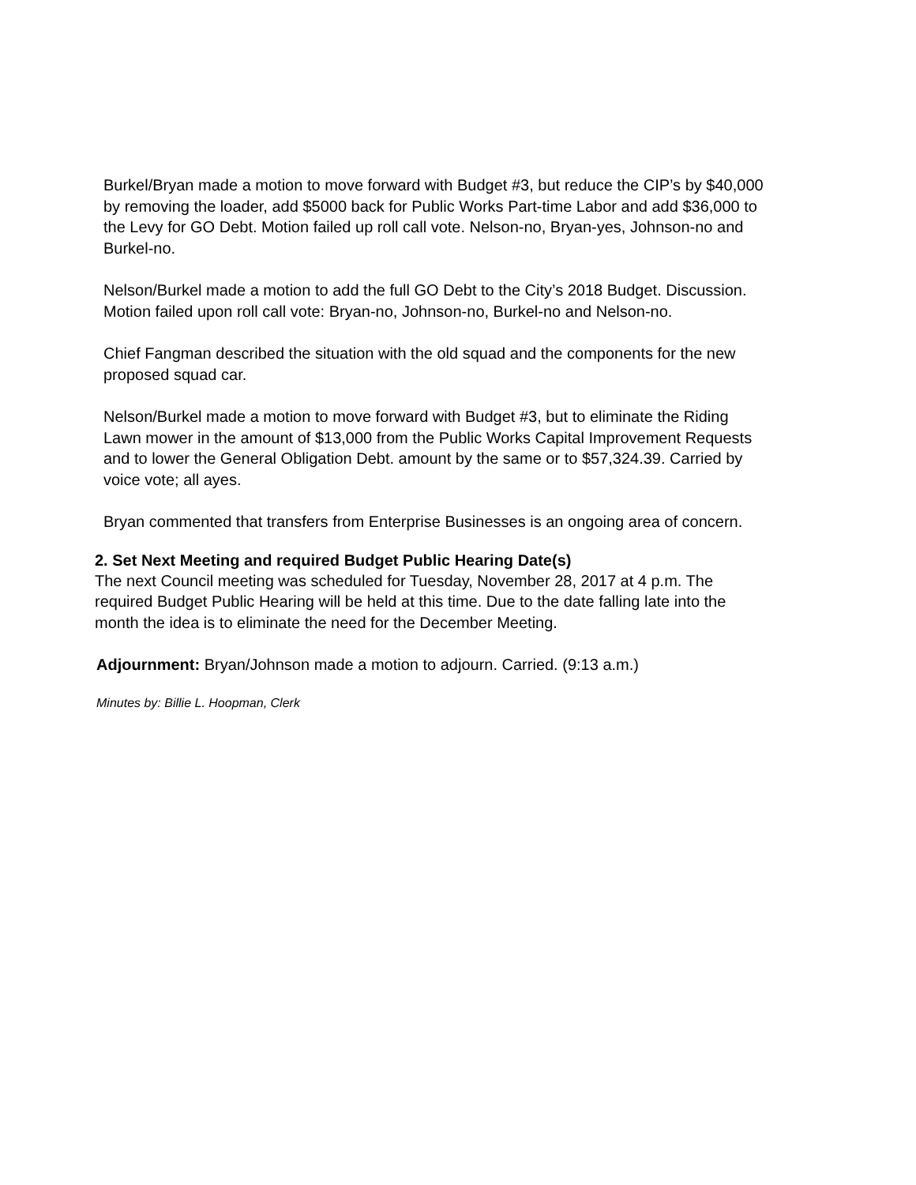Burkel/Bryan made a motion to move forward with Budget #3, but reduce the CIP’s by $40,000 by removing the loader, add $5000 back for Public Works Part-time Labor and add $36,000 to the Levy for GO Debt. Motion failed up roll call vote. Nelson-no, Bryan-yes, Johnson-no and Burkel-no.
Nelson/Burkel made a motion to add the full GO Debt to the City’s 2018 Budget. Discussion. Motion failed upon roll call vote: Bryan-no, Johnson-no, Burkel-no and Nelson-no.
Chief Fangman described the situation with the old squad and the components for the new proposed squad car.
Nelson/Burkel made a motion to move forward with Budget #3, but to eliminate the Riding Lawn mower in the amount of $13,000 from the Public Works Capital Improvement Requests and to lower the General Obligation Debt. amount by the same or to $57,324.39. Carried by voice vote; all ayes.
Bryan commented that transfers from Enterprise Businesses is an ongoing area of concern.
2. Set Next Meeting and required Budget Public Hearing Date(s)
The next Council meeting was scheduled for Tuesday, November 28, 2017 at 4 p.m. The required Budget Public Hearing will be held at this time. Due to the date falling late into the month the idea is to eliminate the need for the December Meeting.
Adjournment: Bryan/Johnson made a motion to adjourn. Carried. (9:13 a.m.)
Minutes by: Billie L. Hoopman, Clerk